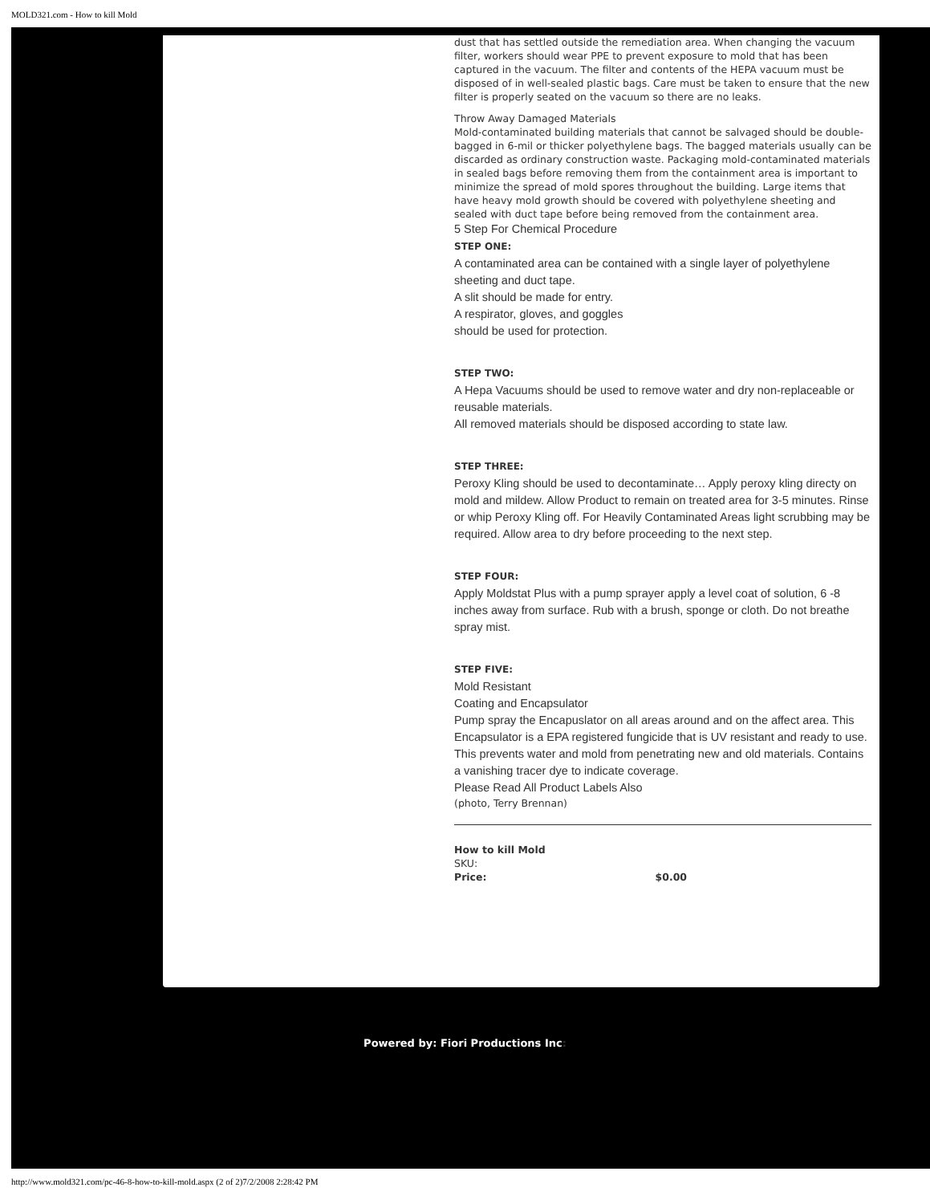MOLD321.com - How to kill Mold
dust that has settled outside the remediation area. When changing the vacuum filter, workers should wear PPE to prevent exposure to mold that has been captured in the vacuum. The filter and contents of the HEPA vacuum must be disposed of in well-sealed plastic bags. Care must be taken to ensure that the new filter is properly seated on the vacuum so there are no leaks.
Throw Away Damaged Materials
Mold-contaminated building materials that cannot be salvaged should be double-bagged in 6-mil or thicker polyethylene bags. The bagged materials usually can be discarded as ordinary construction waste. Packaging mold-contaminated materials in sealed bags before removing them from the containment area is important to minimize the spread of mold spores throughout the building. Large items that have heavy mold growth should be covered with polyethylene sheeting and sealed with duct tape before being removed from the containment area.
5 Step For Chemical Procedure
STEP ONE:
A contaminated area can be contained with a single layer of polyethylene sheeting and duct tape.
A slit should be made for entry.
A respirator, gloves, and goggles
should be used for protection.
STEP TWO:
A Hepa Vacuums should be used to remove water and dry non-replaceable or reusable materials.
All removed materials should be disposed according to state law.
STEP THREE:
Peroxy Kling should be used to decontaminate… Apply peroxy kling directy on mold and mildew. Allow Product to remain on treated area for 3-5 minutes. Rinse or whip Peroxy Kling off. For Heavily Contaminated Areas light scrubbing may be required. Allow area to dry before proceeding to the next step.
STEP FOUR:
Apply Moldstat Plus with a pump sprayer apply a level coat of solution, 6 -8 inches away from surface. Rub with a brush, sponge or cloth. Do not breathe spray mist.
STEP FIVE:
Mold Resistant
Coating and Encapsulator
Pump spray the Encapuslator on all areas around and on the affect area. This Encapsulator is a EPA registered fungicide that is UV resistant and ready to use. This prevents water and mold from penetrating new and old materials. Contains a vanishing tracer dye to indicate coverage.
Please Read All Product Labels Also
(photo, Terry Brennan)
How to kill Mold
SKU:
Price: $0.00
Powered by: Fiori Productions Inc:
http://www.mold321.com/pc-46-8-how-to-kill-mold.aspx (2 of 2)7/2/2008 2:28:42 PM